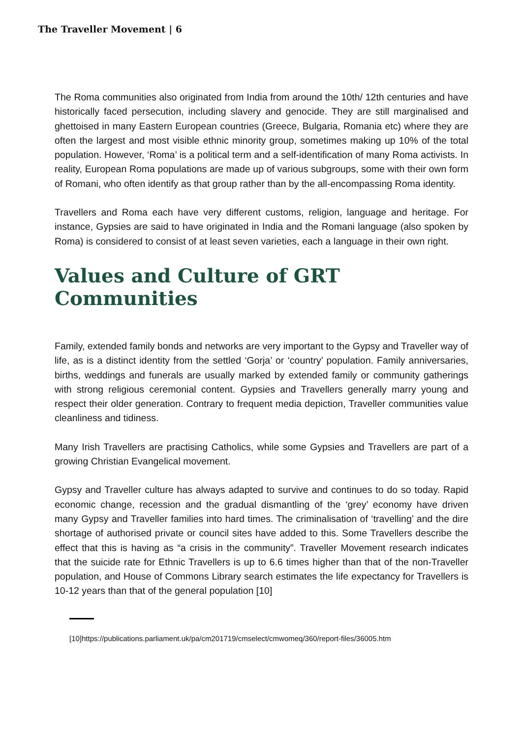The Traveller Movement | 6
The Roma communities also originated from India from around the 10th/ 12th centuries and have historically faced persecution, including slavery and genocide. They are still marginalised and ghettoised in many Eastern European countries (Greece, Bulgaria, Romania etc) where they are often the largest and most visible ethnic minority group, sometimes making up 10% of the total population. However, ‘Roma’ is a political term and a self-identification of many Roma activists. In reality, European Roma populations are made up of various subgroups, some with their own form of Romani, who often identify as that group rather than by the all-encompassing Roma identity.
Travellers and Roma each have very different customs, religion, language and heritage. For instance, Gypsies are said to have originated in India and the Romani language (also spoken by Roma) is considered to consist of at least seven varieties, each a language in their own right.
Values and Culture of GRT Communities
Family, extended family bonds and networks are very important to the Gypsy and Traveller way of life, as is a distinct identity from the settled ‘Gorja’ or ‘country’ population. Family anniversaries, births, weddings and funerals are usually marked by extended family or community gatherings with strong religious ceremonial content. Gypsies and Travellers generally marry young and respect their older generation. Contrary to frequent media depiction, Traveller communities value cleanliness and tidiness.
Many Irish Travellers are practising Catholics, while some Gypsies and Travellers are part of a growing Christian Evangelical movement.
Gypsy and Traveller culture has always adapted to survive and continues to do so today. Rapid economic change, recession and the gradual dismantling of the ‘grey’ economy have driven many Gypsy and Traveller families into hard times. The criminalisation of ‘travelling’ and the dire shortage of authorised private or council sites have added to this. Some Travellers describe the effect that this is having as “a crisis in the community”. Traveller Movement research indicates that the suicide rate for Ethnic Travellers is up to 6.6 times higher than that of the non-Traveller population, and House of Commons Library search estimates the life expectancy for Travellers is 10-12 years than that of the general population [10]
[10]https://publications.parliament.uk/pa/cm201719/cmselect/cmwomeq/360/report-files/36005.htm